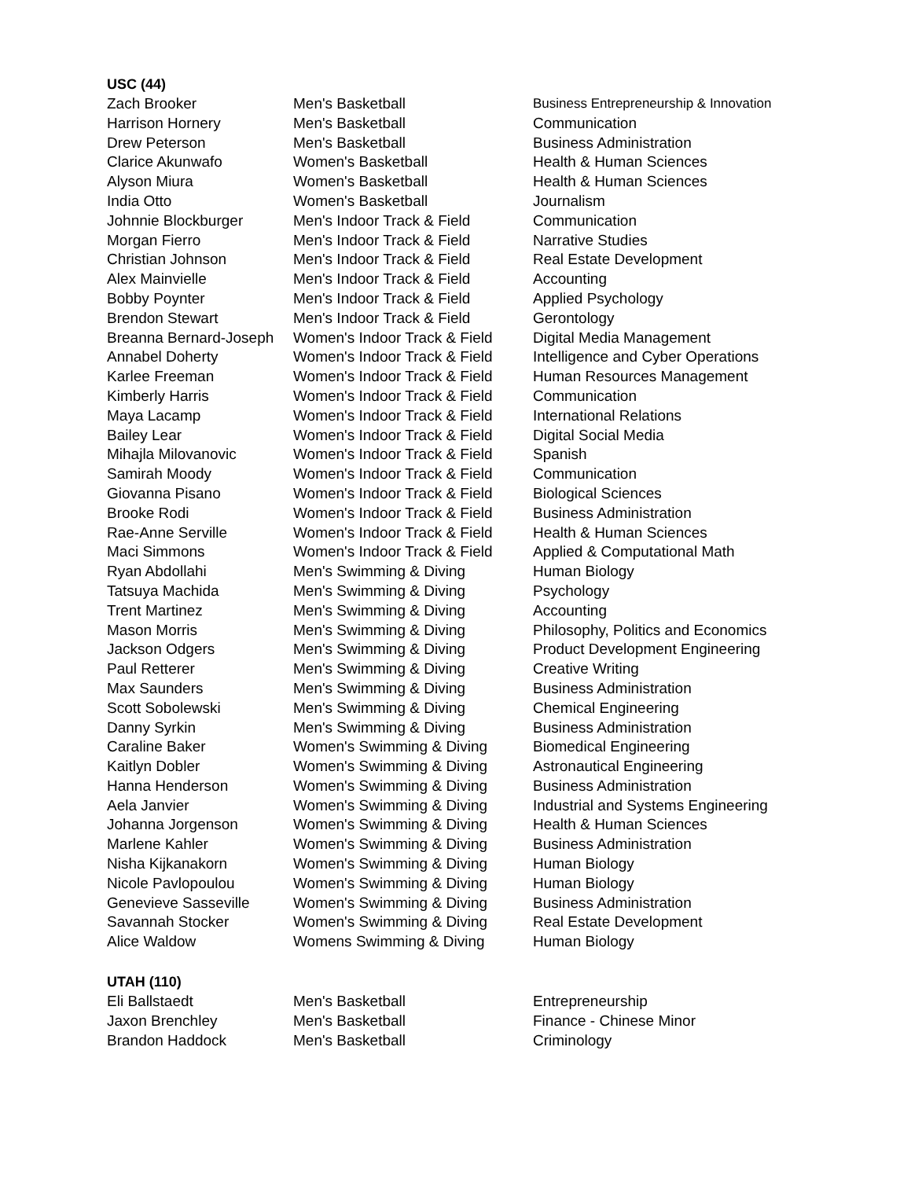USC (44)
| Zach Brooker | Men's Basketball | Business Entrepreneurship & Innovation |
| Harrison Hornery | Men's Basketball | Communication |
| Drew Peterson | Men's Basketball | Business Administration |
| Clarice Akunwafo | Women's Basketball | Health & Human Sciences |
| Alyson Miura | Women's Basketball | Health & Human Sciences |
| India Otto | Women's Basketball | Journalism |
| Johnnie Blockburger | Men's Indoor Track & Field | Communication |
| Morgan Fierro | Men's Indoor Track & Field | Narrative Studies |
| Christian Johnson | Men's Indoor Track & Field | Real Estate Development |
| Alex Mainvielle | Men's Indoor Track & Field | Accounting |
| Bobby Poynter | Men's Indoor Track & Field | Applied Psychology |
| Brendon Stewart | Men's Indoor Track & Field | Gerontology |
| Breanna Bernard-Joseph | Women's Indoor Track & Field | Digital Media Management |
| Annabel Doherty | Women's Indoor Track & Field | Intelligence and Cyber Operations |
| Karlee Freeman | Women's Indoor Track & Field | Human Resources Management |
| Kimberly Harris | Women's Indoor Track & Field | Communication |
| Maya Lacamp | Women's Indoor Track & Field | International Relations |
| Bailey Lear | Women's Indoor Track & Field | Digital Social Media |
| Mihajla Milovanovic | Women's Indoor Track & Field | Spanish |
| Samirah Moody | Women's Indoor Track & Field | Communication |
| Giovanna Pisano | Women's Indoor Track & Field | Biological Sciences |
| Brooke Rodi | Women's Indoor Track & Field | Business Administration |
| Rae-Anne Serville | Women's Indoor Track & Field | Health & Human Sciences |
| Maci Simmons | Women's Indoor Track & Field | Applied & Computational Math |
| Ryan Abdollahi | Men's Swimming & Diving | Human Biology |
| Tatsuya Machida | Men's Swimming & Diving | Psychology |
| Trent Martinez | Men's Swimming & Diving | Accounting |
| Mason Morris | Men's Swimming & Diving | Philosophy, Politics and Economics |
| Jackson Odgers | Men's Swimming & Diving | Product Development Engineering |
| Paul Retterer | Men's Swimming & Diving | Creative Writing |
| Max Saunders | Men's Swimming & Diving | Business Administration |
| Scott Sobolewski | Men's Swimming & Diving | Chemical Engineering |
| Danny Syrkin | Men's Swimming & Diving | Business Administration |
| Caraline Baker | Women's Swimming & Diving | Biomedical Engineering |
| Kaitlyn Dobler | Women's Swimming & Diving | Astronautical Engineering |
| Hanna Henderson | Women's Swimming & Diving | Business Administration |
| Aela Janvier | Women's Swimming & Diving | Industrial and Systems Engineering |
| Johanna Jorgenson | Women's Swimming & Diving | Health & Human Sciences |
| Marlene Kahler | Women's Swimming & Diving | Business Administration |
| Nisha Kijkanakorn | Women's Swimming & Diving | Human Biology |
| Nicole Pavlopoulou | Women's Swimming & Diving | Human Biology |
| Genevieve Sasseville | Women's Swimming & Diving | Business Administration |
| Savannah Stocker | Women's Swimming & Diving | Real Estate Development |
| Alice Waldow | Womens Swimming & Diving | Human Biology |
UTAH (110)
| Eli Ballstaedt | Men's Basketball | Entrepreneurship |
| Jaxon Brenchley | Men's Basketball | Finance - Chinese Minor |
| Brandon Haddock | Men's Basketball | Criminology |